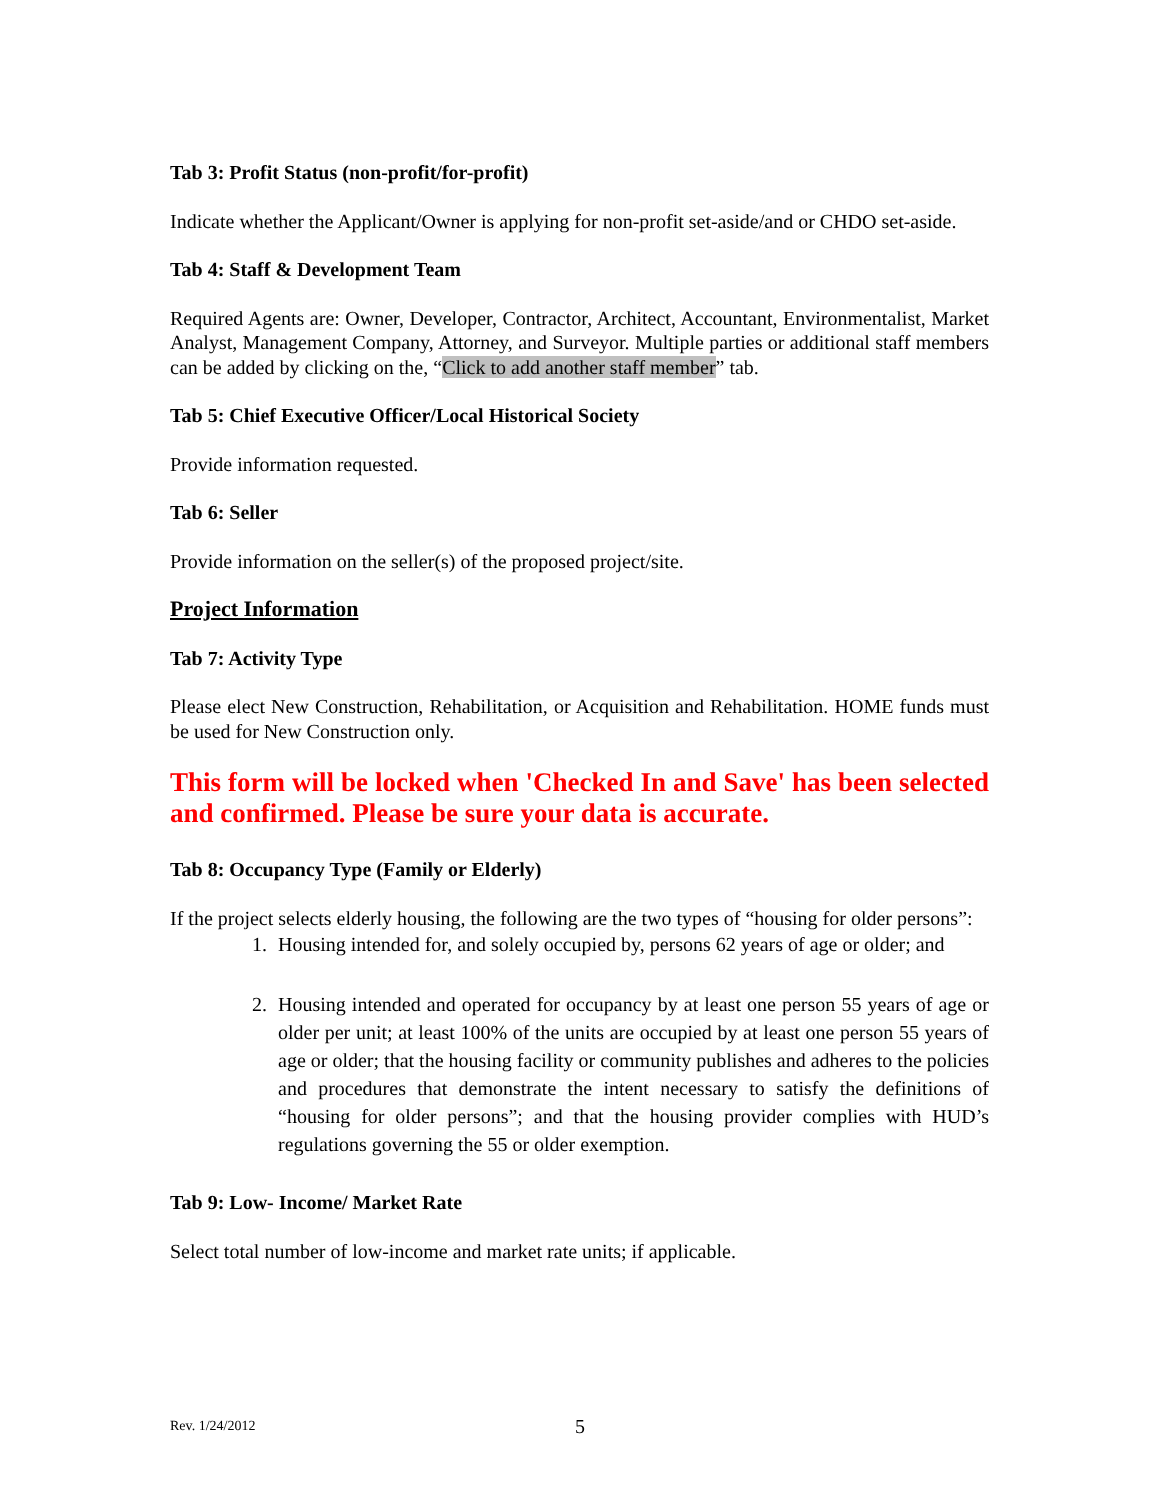Tab 3: Profit Status (non-profit/for-profit)
Indicate whether the Applicant/Owner is applying for non-profit set-aside/and or CHDO set-aside.
Tab 4: Staff & Development Team
Required Agents are: Owner, Developer, Contractor, Architect, Accountant, Environmentalist, Market Analyst, Management Company, Attorney, and Surveyor. Multiple parties or additional staff members can be added by clicking on the, “Click to add another staff member” tab.
Tab 5: Chief Executive Officer/Local Historical Society
Provide information requested.
Tab 6: Seller
Provide information on the seller(s) of the proposed project/site.
Project Information
Tab 7: Activity Type
Please elect New Construction, Rehabilitation, or Acquisition and Rehabilitation. HOME funds must be used for New Construction only.
This form will be locked when 'Checked In and Save' has been selected and confirmed. Please be sure your data is accurate.
Tab 8: Occupancy Type (Family or Elderly)
If the project selects elderly housing, the following are the two types of “housing for older persons”:
1. Housing intended for, and solely occupied by, persons 62 years of age or older; and
2. Housing intended and operated for occupancy by at least one person 55 years of age or older per unit; at least 100% of the units are occupied by at least one person 55 years of age or older; that the housing facility or community publishes and adheres to the policies and procedures that demonstrate the intent necessary to satisfy the definitions of “housing for older persons”; and that the housing provider complies with HUD’s regulations governing the 55 or older exemption.
Tab 9: Low- Income/ Market Rate
Select total number of low-income and market rate units; if applicable.
Rev. 1/24/2012 5